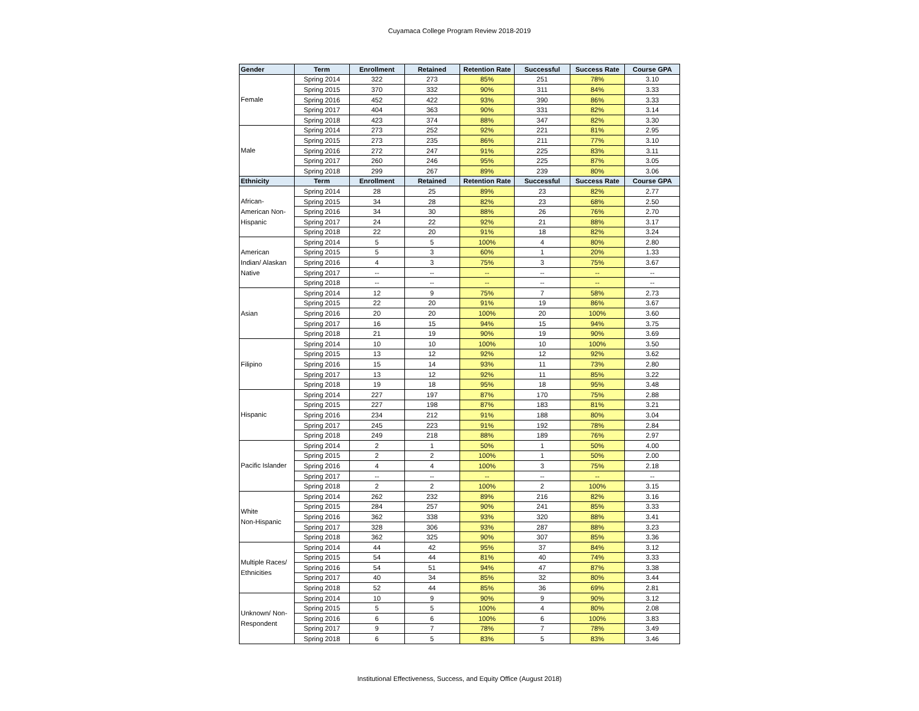Cuyamaca College Program Review 2018-2019
| Gender | Term | Enrollment | Retained | Retention Rate | Successful | Success Rate | Course GPA |
| --- | --- | --- | --- | --- | --- | --- | --- |
| Female | Spring 2014 | 322 | 273 | 85% | 251 | 78% | 3.10 |
| | Spring 2015 | 370 | 332 | 90% | 311 | 84% | 3.33 |
| | Spring 2016 | 452 | 422 | 93% | 390 | 86% | 3.33 |
| | Spring 2017 | 404 | 363 | 90% | 331 | 82% | 3.14 |
| | Spring 2018 | 423 | 374 | 88% | 347 | 82% | 3.30 |
| Male | Spring 2014 | 273 | 252 | 92% | 221 | 81% | 2.95 |
| | Spring 2015 | 273 | 235 | 86% | 211 | 77% | 3.10 |
| | Spring 2016 | 272 | 247 | 91% | 225 | 83% | 3.11 |
| | Spring 2017 | 260 | 246 | 95% | 225 | 87% | 3.05 |
| | Spring 2018 | 299 | 267 | 89% | 239 | 80% | 3.06 |
| Ethnicity | Term | Enrollment | Retained | Retention Rate | Successful | Success Rate | Course GPA |
| African- American Non- Hispanic | Spring 2014 | 28 | 25 | 89% | 23 | 82% | 2.77 |
| | Spring 2015 | 34 | 28 | 82% | 23 | 68% | 2.50 |
| | Spring 2016 | 34 | 30 | 88% | 26 | 76% | 2.70 |
| | Spring 2017 | 24 | 22 | 92% | 21 | 88% | 3.17 |
| | Spring 2018 | 22 | 20 | 91% | 18 | 82% | 3.24 |
| American Indian/ Alaskan Native | Spring 2014 | 5 | 5 | 100% | 4 | 80% | 2.80 |
| | Spring 2015 | 5 | 3 | 60% | 1 | 20% | 1.33 |
| | Spring 2016 | 4 | 3 | 75% | 3 | 75% | 3.67 |
| | Spring 2017 | -- | -- | -- | -- | -- | -- |
| | Spring 2018 | -- | -- | -- | -- | -- | -- |
| Asian | Spring 2014 | 12 | 9 | 75% | 7 | 58% | 2.73 |
| | Spring 2015 | 22 | 20 | 91% | 19 | 86% | 3.67 |
| | Spring 2016 | 20 | 20 | 100% | 20 | 100% | 3.60 |
| | Spring 2017 | 16 | 15 | 94% | 15 | 94% | 3.75 |
| | Spring 2018 | 21 | 19 | 90% | 19 | 90% | 3.69 |
| Filipino | Spring 2014 | 10 | 10 | 100% | 10 | 100% | 3.50 |
| | Spring 2015 | 13 | 12 | 92% | 12 | 92% | 3.62 |
| | Spring 2016 | 15 | 14 | 93% | 11 | 73% | 2.80 |
| | Spring 2017 | 13 | 12 | 92% | 11 | 85% | 3.22 |
| | Spring 2018 | 19 | 18 | 95% | 18 | 95% | 3.48 |
| Hispanic | Spring 2014 | 227 | 197 | 87% | 170 | 75% | 2.88 |
| | Spring 2015 | 227 | 198 | 87% | 183 | 81% | 3.21 |
| | Spring 2016 | 234 | 212 | 91% | 188 | 80% | 3.04 |
| | Spring 2017 | 245 | 223 | 91% | 192 | 78% | 2.84 |
| | Spring 2018 | 249 | 218 | 88% | 189 | 76% | 2.97 |
| Pacific Islander | Spring 2014 | 2 | 1 | 50% | 1 | 50% | 4.00 |
| | Spring 2015 | 2 | 2 | 100% | 1 | 50% | 2.00 |
| | Spring 2016 | 4 | 4 | 100% | 3 | 75% | 2.18 |
| | Spring 2017 | -- | -- | -- | -- | -- | -- |
| | Spring 2018 | 2 | 2 | 100% | 2 | 100% | 3.15 |
| White Non-Hispanic | Spring 2014 | 262 | 232 | 89% | 216 | 82% | 3.16 |
| | Spring 2015 | 284 | 257 | 90% | 241 | 85% | 3.33 |
| | Spring 2016 | 362 | 338 | 93% | 320 | 88% | 3.41 |
| | Spring 2017 | 328 | 306 | 93% | 287 | 88% | 3.23 |
| | Spring 2018 | 362 | 325 | 90% | 307 | 85% | 3.36 |
| Multiple Races/ Ethnicities | Spring 2014 | 44 | 42 | 95% | 37 | 84% | 3.12 |
| | Spring 2015 | 54 | 44 | 81% | 40 | 74% | 3.33 |
| | Spring 2016 | 54 | 51 | 94% | 47 | 87% | 3.38 |
| | Spring 2017 | 40 | 34 | 85% | 32 | 80% | 3.44 |
| | Spring 2018 | 52 | 44 | 85% | 36 | 69% | 2.81 |
| Unknown/ Non- Respondent | Spring 2014 | 10 | 9 | 90% | 9 | 90% | 3.12 |
| | Spring 2015 | 5 | 5 | 100% | 4 | 80% | 2.08 |
| | Spring 2016 | 6 | 6 | 100% | 6 | 100% | 3.83 |
| | Spring 2017 | 9 | 7 | 78% | 7 | 78% | 3.49 |
| | Spring 2018 | 6 | 5 | 83% | 5 | 83% | 3.46 |
Institutional Effectiveness, Success, and Equity Office (August 2018)